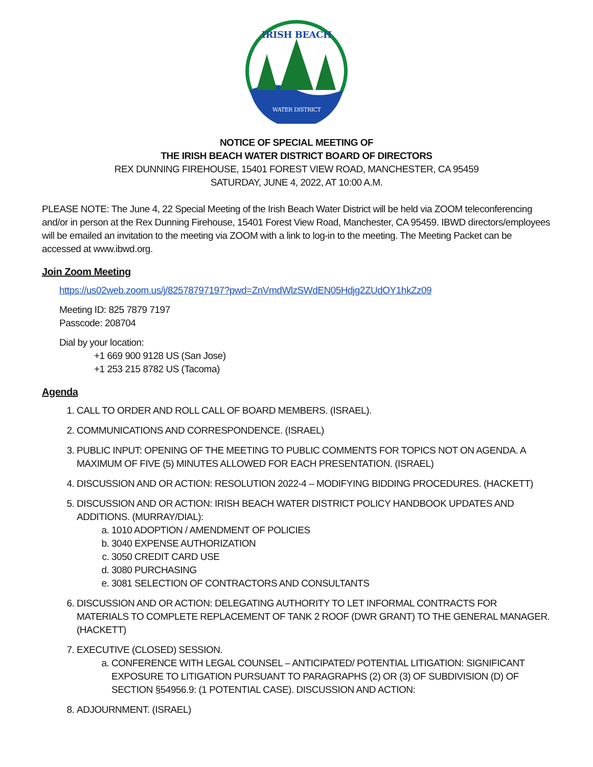WATER DISTRICT
IRISH BEACH
NOTICE OF SPECIAL MEETING OF
THE IRISH BEACH WATER DISTRICT BOARD OF DIRECTORS
REX DUNNING FIREHOUSE, 15401 FOREST VIEW ROAD, MANCHESTER, CA 95459
SATURDAY, JUNE 4, 2022, AT 10:00 A.M.
PLEASE NOTE: The June 4, 22 Special Meeting of the Irish Beach Water District will be held via ZOOM teleconferencing and/or in person at the Rex Dunning Firehouse, 15401 Forest View Road, Manchester, CA 95459. IBWD directors/employees will be emailed an invitation to the meeting via ZOOM with a link to log-in to the meeting. The Meeting Packet can be accessed at www.ibwd.org.
Join Zoom Meeting
https://us02web.zoom.us/j/82578797197?pwd=ZnVmdWlzSWdEN05Hdjg2ZUdOY1hkZz09
Meeting ID: 825 7879 7197
Passcode: 208704
Dial by your location:
+1 669 900 9128 US (San Jose)
+1 253 215 8782 US (Tacoma)
Agenda
1. CALL TO ORDER AND ROLL CALL OF BOARD MEMBERS. (ISRAEL).
2. COMMUNICATIONS AND CORRESPONDENCE. (ISRAEL)
3. PUBLIC INPUT: OPENING OF THE MEETING TO PUBLIC COMMENTS FOR TOPICS NOT ON AGENDA. A MAXIMUM OF FIVE (5) MINUTES ALLOWED FOR EACH PRESENTATION. (ISRAEL)
4. DISCUSSION AND OR ACTION: RESOLUTION 2022-4 – MODIFYING BIDDING PROCEDURES. (HACKETT)
5. DISCUSSION AND OR ACTION: IRISH BEACH WATER DISTRICT POLICY HANDBOOK UPDATES AND ADDITIONS. (MURRAY/DIAL):
a. 1010 ADOPTION / AMENDMENT OF POLICIES
b. 3040 EXPENSE AUTHORIZATION
c. 3050 CREDIT CARD USE
d. 3080 PURCHASING
e. 3081 SELECTION OF CONTRACTORS AND CONSULTANTS
6. DISCUSSION AND OR ACTION: DELEGATING AUTHORITY TO LET INFORMAL CONTRACTS FOR MATERIALS TO COMPLETE REPLACEMENT OF TANK 2 ROOF (DWR GRANT) TO THE GENERAL MANAGER. (HACKETT)
7. EXECUTIVE (CLOSED) SESSION.
a. CONFERENCE WITH LEGAL COUNSEL – ANTICIPATED/ POTENTIAL LITIGATION: SIGNIFICANT EXPOSURE TO LITIGATION PURSUANT TO PARAGRAPHS (2) OR (3) OF SUBDIVISION (D) OF SECTION §54956.9: (1 POTENTIAL CASE). DISCUSSION AND ACTION:
8. ADJOURNMENT. (ISRAEL)